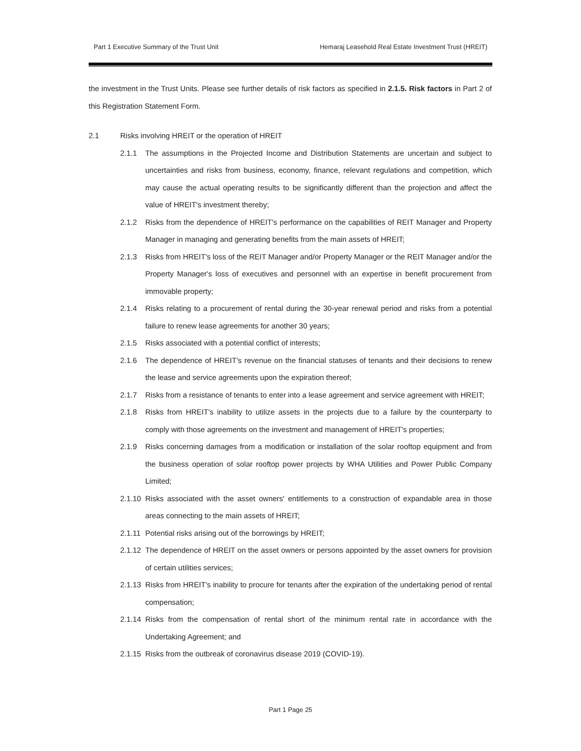Part 1 Executive Summary of the Trust Unit Hemaraj Leasehold Real Estate Investment Trust (HREIT)
the investment in the Trust Units. Please see further details of risk factors as specified in 2.1.5. Risk factors in Part 2 of this Registration Statement Form.
2.1 Risks involving HREIT or the operation of HREIT
2.1.1 The assumptions in the Projected Income and Distribution Statements are uncertain and subject to uncertainties and risks from business, economy, finance, relevant regulations and competition, which may cause the actual operating results to be significantly different than the projection and affect the value of HREIT's investment thereby;
2.1.2 Risks from the dependence of HREIT's performance on the capabilities of REIT Manager and Property Manager in managing and generating benefits from the main assets of HREIT;
2.1.3 Risks from HREIT's loss of the REIT Manager and/or Property Manager or the REIT Manager and/or the Property Manager's loss of executives and personnel with an expertise in benefit procurement from immovable property;
2.1.4 Risks relating to a procurement of rental during the 30-year renewal period and risks from a potential failure to renew lease agreements for another 30 years;
2.1.5 Risks associated with a potential conflict of interests;
2.1.6 The dependence of HREIT's revenue on the financial statuses of tenants and their decisions to renew the lease and service agreements upon the expiration thereof;
2.1.7 Risks from a resistance of tenants to enter into a lease agreement and service agreement with HREIT;
2.1.8 Risks from HREIT's inability to utilize assets in the projects due to a failure by the counterparty to comply with those agreements on the investment and management of HREIT's properties;
2.1.9 Risks concerning damages from a modification or installation of the solar rooftop equipment and from the business operation of solar rooftop power projects by WHA Utilities and Power Public Company Limited;
2.1.10 Risks associated with the asset owners' entitlements to a construction of expandable area in those areas connecting to the main assets of HREIT;
2.1.11 Potential risks arising out of the borrowings by HREIT;
2.1.12 The dependence of HREIT on the asset owners or persons appointed by the asset owners for provision of certain utilities services;
2.1.13 Risks from HREIT's inability to procure for tenants after the expiration of the undertaking period of rental compensation;
2.1.14 Risks from the compensation of rental short of the minimum rental rate in accordance with the Undertaking Agreement; and
2.1.15 Risks from the outbreak of coronavirus disease 2019 (COVID-19).
Part 1 Page 25